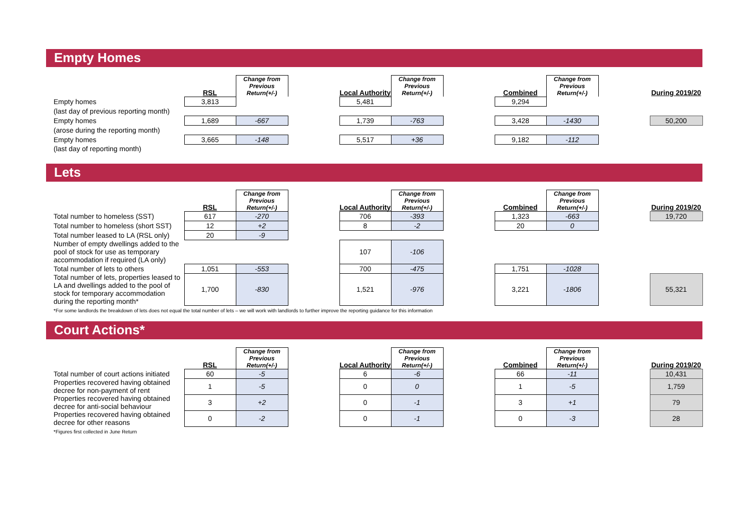Empty Homes
| | RSL | Change from Previous Return(+/-) | | Local Authority | Change from Previous Return(+/-) | | Combined | Change from Previous Return(+/-) | | During 2019/20 |
| --- | --- | --- | --- | --- | --- | --- | --- | --- | --- | --- |
| Empty homes | 3,813 | | | 5,481 | | | 9,294 | | | |
| (last day of previous reporting month) | | | | | | | | | | |
| Empty homes | 1,689 | -667 | | 1,739 | -763 | | 3,428 | -1430 | | 50,200 |
| (arose during the reporting month) | | | | | | | | | | |
| Empty homes | 3,665 | -148 | | 5,517 | +36 | | 9,182 | -112 | | |
| (last day of reporting month) | | | | | | | | | | |
Lets
| | RSL | Change from Previous Return(+/-) | | Local Authority | Change from Previous Return(+/-) | | Combined | Change from Previous Return(+/-) | | During 2019/20 |
| --- | --- | --- | --- | --- | --- | --- | --- | --- | --- | --- |
| Total number to homeless (SST) | 617 | -270 | | 706 | -393 | | 1,323 | -663 | | 19,720 |
| Total number to homeless (short SST) | 12 | +2 | | 8 | -2 | | 20 | 0 | | |
| Total number leased to LA (RSL only) | 20 | -9 | | | | | | | | |
| Number of empty dwellings added to the pool of stock for use as temporary accommodation if required (LA only) | | | | 107 | -106 | | | | | |
| Total number of lets to others | 1,051 | -553 | | 700 | -475 | | 1,751 | -1028 | | |
| Total number of lets, properties leased to LA and dwellings added to the pool of stock for temporary accommodation during the reporting month* | 1,700 | -830 | | 1,521 | -976 | | 3,221 | -1806 | | 55,321 |
*For some landlords the breakdown of lets does not equal the total number of lets – we will work with landlords to further improve the reporting guidance for this information
Court Actions*
| | RSL | Change from Previous Return(+/-) | | Local Authority | Change from Previous Return(+/-) | | Combined | Change from Previous Return(+/-) | | During 2019/20 |
| --- | --- | --- | --- | --- | --- | --- | --- | --- | --- | --- |
| Total number of court actions initiated | 60 | -5 | | 6 | -6 | | 66 | -11 | | 10,431 |
| Properties recovered having obtained decree for non-payment of rent | 1 | -5 | | 0 | 0 | | 1 | -5 | | 1,759 |
| Properties recovered having obtained decree for anti-social behaviour | 3 | +2 | | 0 | -1 | | 3 | +1 | | 79 |
| Properties recovered having obtained decree for other reasons | 0 | -2 | | 0 | -1 | | 0 | -3 | | 28 |
*Figures first collected in June Return